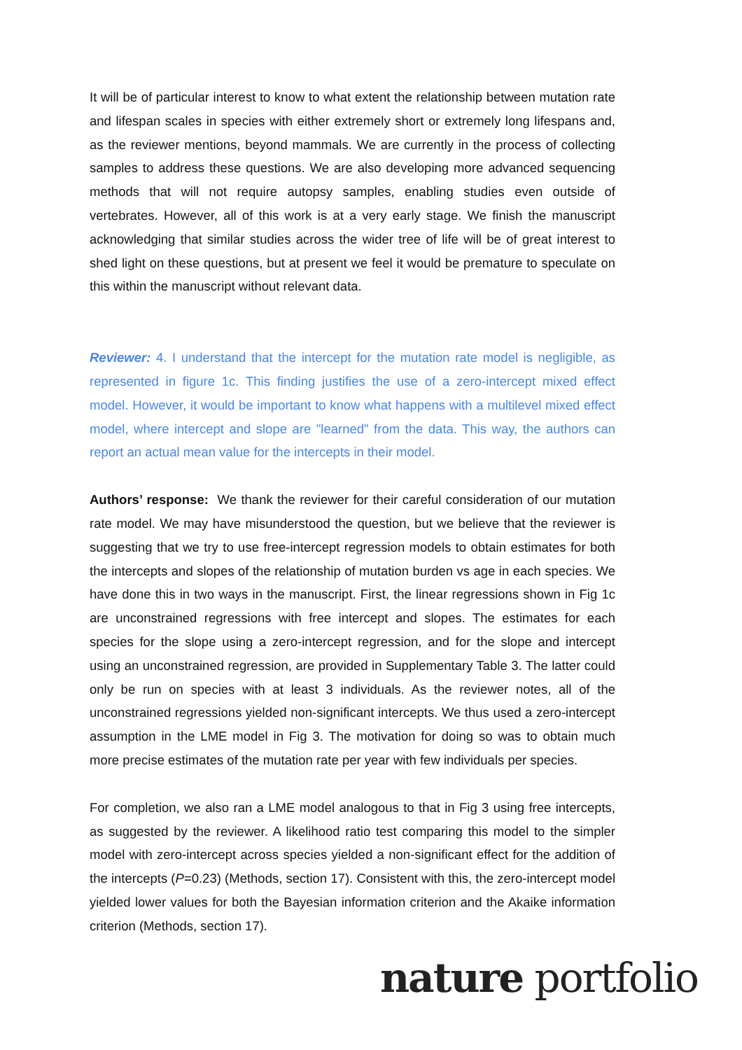It will be of particular interest to know to what extent the relationship between mutation rate and lifespan scales in species with either extremely short or extremely long lifespans and, as the reviewer mentions, beyond mammals. We are currently in the process of collecting samples to address these questions. We are also developing more advanced sequencing methods that will not require autopsy samples, enabling studies even outside of vertebrates. However, all of this work is at a very early stage. We finish the manuscript acknowledging that similar studies across the wider tree of life will be of great interest to shed light on these questions, but at present we feel it would be premature to speculate on this within the manuscript without relevant data.
Reviewer: 4. I understand that the intercept for the mutation rate model is negligible, as represented in figure 1c. This finding justifies the use of a zero-intercept mixed effect model. However, it would be important to know what happens with a multilevel mixed effect model, where intercept and slope are "learned" from the data. This way, the authors can report an actual mean value for the intercepts in their model.
Authors’ response: We thank the reviewer for their careful consideration of our mutation rate model. We may have misunderstood the question, but we believe that the reviewer is suggesting that we try to use free-intercept regression models to obtain estimates for both the intercepts and slopes of the relationship of mutation burden vs age in each species. We have done this in two ways in the manuscript. First, the linear regressions shown in Fig 1c are unconstrained regressions with free intercept and slopes. The estimates for each species for the slope using a zero-intercept regression, and for the slope and intercept using an unconstrained regression, are provided in Supplementary Table 3. The latter could only be run on species with at least 3 individuals. As the reviewer notes, all of the unconstrained regressions yielded non-significant intercepts. We thus used a zero-intercept assumption in the LME model in Fig 3. The motivation for doing so was to obtain much more precise estimates of the mutation rate per year with few individuals per species.
For completion, we also ran a LME model analogous to that in Fig 3 using free intercepts, as suggested by the reviewer. A likelihood ratio test comparing this model to the simpler model with zero-intercept across species yielded a non-significant effect for the addition of the intercepts (P=0.23) (Methods, section 17). Consistent with this, the zero-intercept model yielded lower values for both the Bayesian information criterion and the Akaike information criterion (Methods, section 17).
nature portfolio